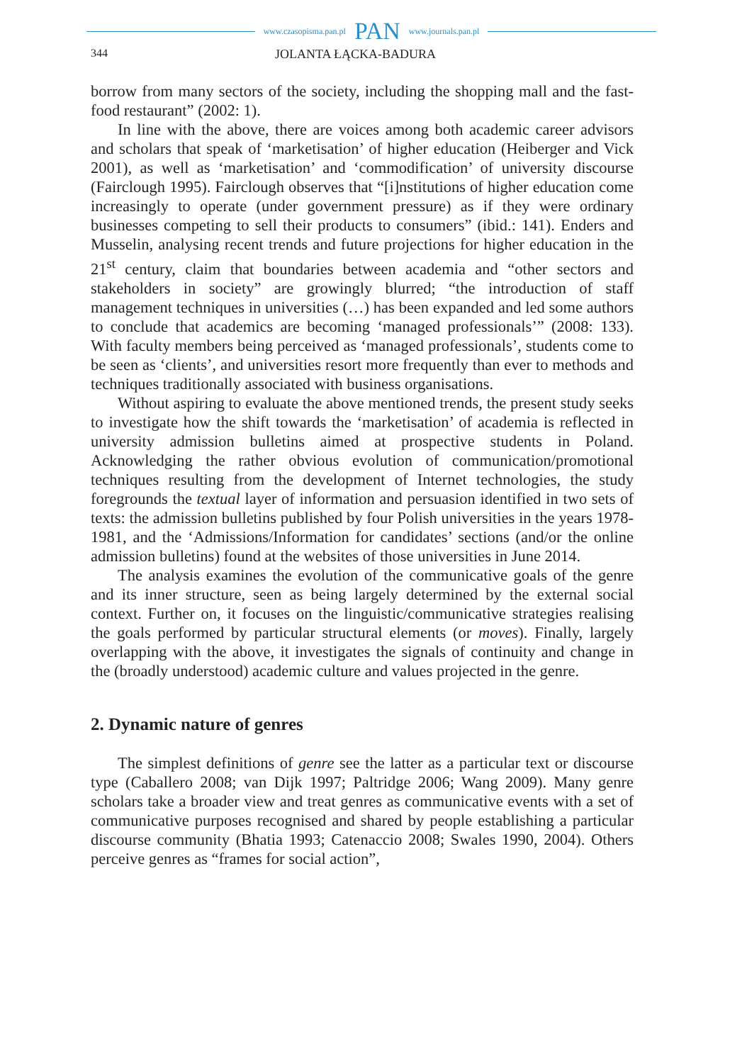www.czasopisma.pan.pl PAN www.journals.pan.pl
344 JOLANTA ŁĄCKA-BADURA
borrow from many sectors of the society, including the shopping mall and the fast-food restaurant” (2002: 1).
In line with the above, there are voices among both academic career advisors and scholars that speak of ‘marketisation’ of higher education (Heiberger and Vick 2001), as well as ‘marketisation’ and ‘commodification’ of university discourse (Fairclough 1995). Fairclough observes that “[i]nstitutions of higher education come increasingly to operate (under government pressure) as if they were ordinary businesses competing to sell their products to consumers” (ibid.: 141). Enders and Musselin, analysing recent trends and future projections for higher education in the 21<sup>st</sup> century, claim that boundaries between academia and “other sectors and stakeholders in society” are growingly blurred; “the introduction of staff management techniques in universities (…) has been expanded and led some authors to conclude that academics are becoming ‘managed professionals’” (2008: 133). With faculty members being perceived as ‘managed professionals’, students come to be seen as ‘clients’, and universities resort more frequently than ever to methods and techniques traditionally associated with business organisations.
Without aspiring to evaluate the above mentioned trends, the present study seeks to investigate how the shift towards the ‘marketisation’ of academia is reflected in university admission bulletins aimed at prospective students in Poland. Acknowledging the rather obvious evolution of communication/promotional techniques resulting from the development of Internet technologies, the study foregrounds the textual layer of information and persuasion identified in two sets of texts: the admission bulletins published by four Polish universities in the years 1978-1981, and the ‘Admissions/Information for candidates’ sections (and/or the online admission bulletins) found at the websites of those universities in June 2014.
The analysis examines the evolution of the communicative goals of the genre and its inner structure, seen as being largely determined by the external social context. Further on, it focuses on the linguistic/communicative strategies realising the goals performed by particular structural elements (or moves). Finally, largely overlapping with the above, it investigates the signals of continuity and change in the (broadly understood) academic culture and values projected in the genre.
2. Dynamic nature of genres
The simplest definitions of genre see the latter as a particular text or discourse type (Caballero 2008; van Dijk 1997; Paltridge 2006; Wang 2009). Many genre scholars take a broader view and treat genres as communicative events with a set of communicative purposes recognised and shared by people establishing a particular discourse community (Bhatia 1993; Catenaccio 2008; Swales 1990, 2004). Others perceive genres as “frames for social action”,